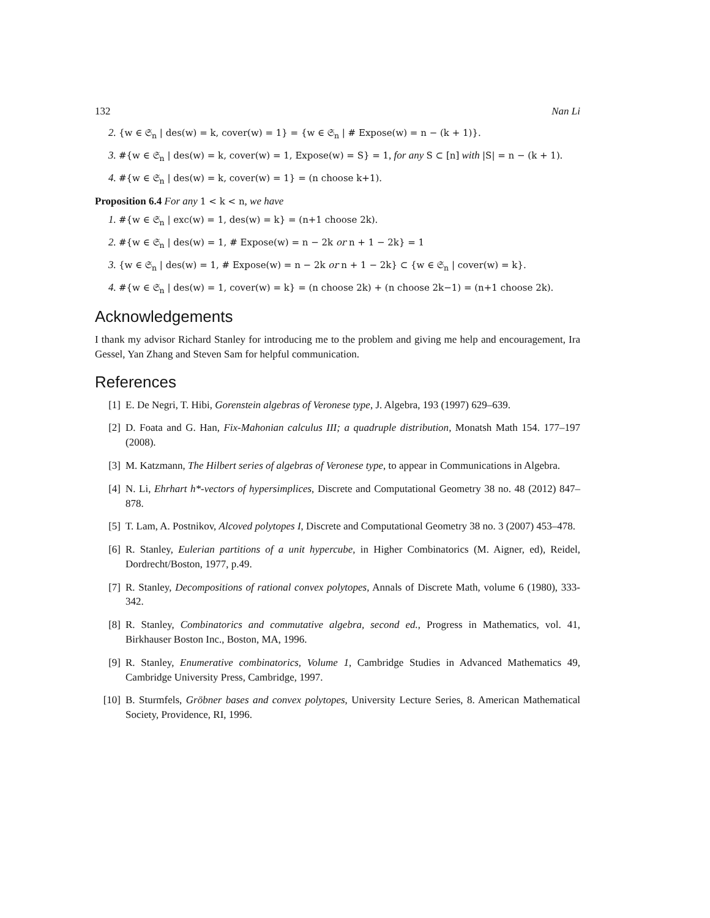132 Nan Li
2. {w ∈ 𝔖<sub>n</sub> | des(w) = k, cover(w) = 1} = {w ∈ 𝔖<sub>n</sub> | # Expose(w) = n − (k + 1)}.
3. #{w ∈ 𝔖<sub>n</sub> | des(w) = k, cover(w) = 1, Expose(w) = S} = 1, for any S ⊂ [n] with |S| = n − (k + 1).
4. #{w ∈ 𝔖<sub>n</sub> | des(w) = k, cover(w) = 1} = (n choose k+1).
Proposition 6.4 For any 1 < k < n, we have
1. #{w ∈ 𝔖<sub>n</sub> | exc(w) = 1, des(w) = k} = (n+1 choose 2k).
2. #{w ∈ 𝔖<sub>n</sub> | des(w) = 1, # Expose(w) = n − 2k or n + 1 − 2k} = 1
3. {w ∈ 𝔖<sub>n</sub> | des(w) = 1, # Expose(w) = n − 2k or n + 1 − 2k} ⊂ {w ∈ 𝔖<sub>n</sub> | cover(w) = k}.
4. #{w ∈ 𝔖<sub>n</sub> | des(w) = 1, cover(w) = k} = (n choose 2k) + (n choose 2k−1) = (n+1 choose 2k).
Acknowledgements
I thank my advisor Richard Stanley for introducing me to the problem and giving me help and encouragement, Ira Gessel, Yan Zhang and Steven Sam for helpful communication.
References
[1] E. De Negri, T. Hibi, Gorenstein algebras of Veronese type, J. Algebra, 193 (1997) 629–639.
[2] D. Foata and G. Han, Fix-Mahonian calculus III; a quadruple distribution, Monatsh Math 154. 177–197 (2008).
[3] M. Katzmann, The Hilbert series of algebras of Veronese type, to appear in Communications in Algebra.
[4] N. Li, Ehrhart h*-vectors of hypersimplices, Discrete and Computational Geometry 38 no. 48 (2012) 847–878.
[5] T. Lam, A. Postnikov, Alcoved polytopes I, Discrete and Computational Geometry 38 no. 3 (2007) 453–478.
[6] R. Stanley, Eulerian partitions of a unit hypercube, in Higher Combinatorics (M. Aigner, ed), Reidel, Dordrecht/Boston, 1977, p.49.
[7] R. Stanley, Decompositions of rational convex polytopes, Annals of Discrete Math, volume 6 (1980), 333-342.
[8] R. Stanley, Combinatorics and commutative algebra, second ed., Progress in Mathematics, vol. 41, Birkhauser Boston Inc., Boston, MA, 1996.
[9] R. Stanley, Enumerative combinatorics, Volume 1, Cambridge Studies in Advanced Mathematics 49, Cambridge University Press, Cambridge, 1997.
[10] B. Sturmfels, Gröbner bases and convex polytopes, University Lecture Series, 8. American Mathematical Society, Providence, RI, 1996.